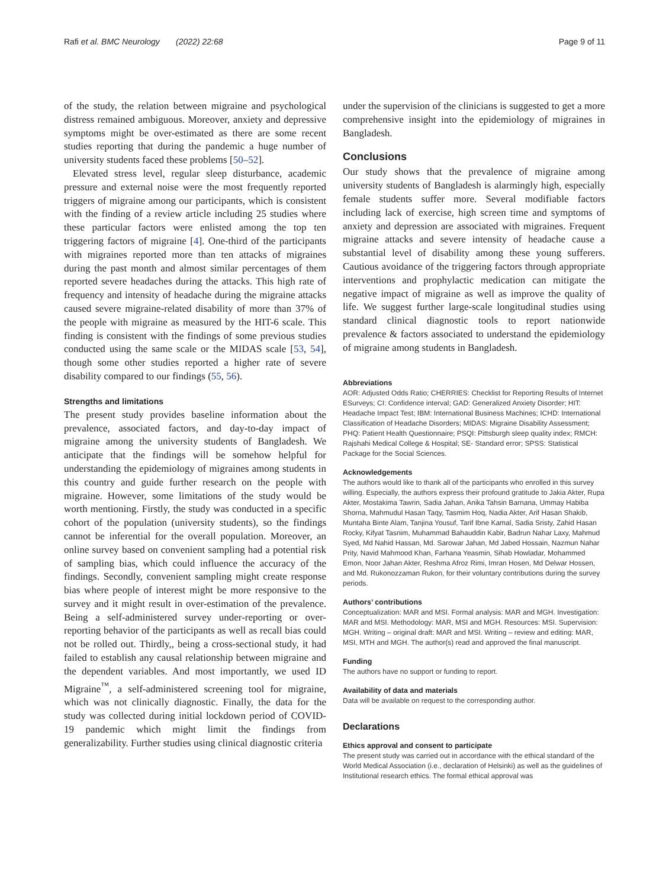Rafi et al. BMC Neurology (2022) 22:68 Page 9 of 11
of the study, the relation between migraine and psychological distress remained ambiguous. Moreover, anxiety and depressive symptoms might be over-estimated as there are some recent studies reporting that during the pandemic a huge number of university students faced these problems [50–52].
Elevated stress level, regular sleep disturbance, academic pressure and external noise were the most frequently reported triggers of migraine among our participants, which is consistent with the finding of a review article including 25 studies where these particular factors were enlisted among the top ten triggering factors of migraine [4]. One-third of the participants with migraines reported more than ten attacks of migraines during the past month and almost similar percentages of them reported severe headaches during the attacks. This high rate of frequency and intensity of headache during the migraine attacks caused severe migraine-related disability of more than 37% of the people with migraine as measured by the HIT-6 scale. This finding is consistent with the findings of some previous studies conducted using the same scale or the MIDAS scale [53, 54], though some other studies reported a higher rate of severe disability compared to our findings (55, 56).
Strengths and limitations
The present study provides baseline information about the prevalence, associated factors, and day-to-day impact of migraine among the university students of Bangladesh. We anticipate that the findings will be somehow helpful for understanding the epidemiology of migraines among students in this country and guide further research on the people with migraine. However, some limitations of the study would be worth mentioning. Firstly, the study was conducted in a specific cohort of the population (university students), so the findings cannot be inferential for the overall population. Moreover, an online survey based on convenient sampling had a potential risk of sampling bias, which could influence the accuracy of the findings. Secondly, convenient sampling might create response bias where people of interest might be more responsive to the survey and it might result in over-estimation of the prevalence. Being a self-administered survey under-reporting or over-reporting behavior of the participants as well as recall bias could not be rolled out. Thirdly,, being a cross-sectional study, it had failed to establish any causal relationship between migraine and the dependent variables. And most importantly, we used ID Migraine<sup>™</sup>, a self-administered screening tool for migraine, which was not clinically diagnostic. Finally, the data for the study was collected during initial lockdown period of COVID-19 pandemic which might limit the findings from generalizability. Further studies using clinical diagnostic criteria
under the supervision of the clinicians is suggested to get a more comprehensive insight into the epidemiology of migraines in Bangladesh.
Conclusions
Our study shows that the prevalence of migraine among university students of Bangladesh is alarmingly high, especially female students suffer more. Several modifiable factors including lack of exercise, high screen time and symptoms of anxiety and depression are associated with migraines. Frequent migraine attacks and severe intensity of headache cause a substantial level of disability among these young sufferers. Cautious avoidance of the triggering factors through appropriate interventions and prophylactic medication can mitigate the negative impact of migraine as well as improve the quality of life. We suggest further large-scale longitudinal studies using standard clinical diagnostic tools to report nationwide prevalence & factors associated to understand the epidemiology of migraine among students in Bangladesh.
Abbreviations
AOR: Adjusted Odds Ratio; CHERRIES: Checklist for Reporting Results of Internet ESurveys; CI: Confidence interval; GAD: Generalized Anxiety Disorder; HIT: Headache Impact Test; IBM: International Business Machines; ICHD: International Classification of Headache Disorders; MIDAS: Migraine Disability Assessment; PHQ: Patient Health Questionnaire; PSQI: Pittsburgh sleep quality index; RMCH: Rajshahi Medical College & Hospital; SE- Standard error; SPSS: Statistical Package for the Social Sciences.
Acknowledgements
The authors would like to thank all of the participants who enrolled in this survey willing. Especially, the authors express their profound gratitude to Jakia Akter, Rupa Akter, Mostakima Tawrin, Sadia Jahan, Anika Tahsin Barnana, Ummay Habiba Shorna, Mahmudul Hasan Taqy, Tasmim Hoq, Nadia Akter, Arif Hasan Shakib, Muntaha Binte Alam, Tanjina Yousuf, Tarif Ibne Kamal, Sadia Sristy, Zahid Hasan Rocky, Kifyat Tasnim, Muhammad Bahauddin Kabir, Badrun Nahar Laxy, Mahmud Syed, Md Nahid Hassan, Md. Sarowar Jahan, Md Jabed Hossain, Nazmun Nahar Prity, Navid Mahmood Khan, Farhana Yeasmin, Sihab Howladar, Mohammed Emon, Noor Jahan Akter, Reshma Afroz Rimi, Imran Hosen, Md Delwar Hossen, and Md. Rukonozzaman Rukon, for their voluntary contributions during the survey periods.
Authors’ contributions
Conceptualization: MAR and MSI. Formal analysis: MAR and MGH. Investigation: MAR and MSI. Methodology: MAR, MSI and MGH. Resources: MSI. Supervision: MGH. Writing – original draft: MAR and MSI. Writing – review and editing: MAR, MSI, MTH and MGH. The author(s) read and approved the final manuscript.
Funding
The authors have no support or funding to report.
Availability of data and materials
Data will be available on request to the corresponding author.
Declarations
Ethics approval and consent to participate
The present study was carried out in accordance with the ethical standard of the World Medical Association (i.e., declaration of Helsinki) as well as the guidelines of Institutional research ethics. The formal ethical approval was